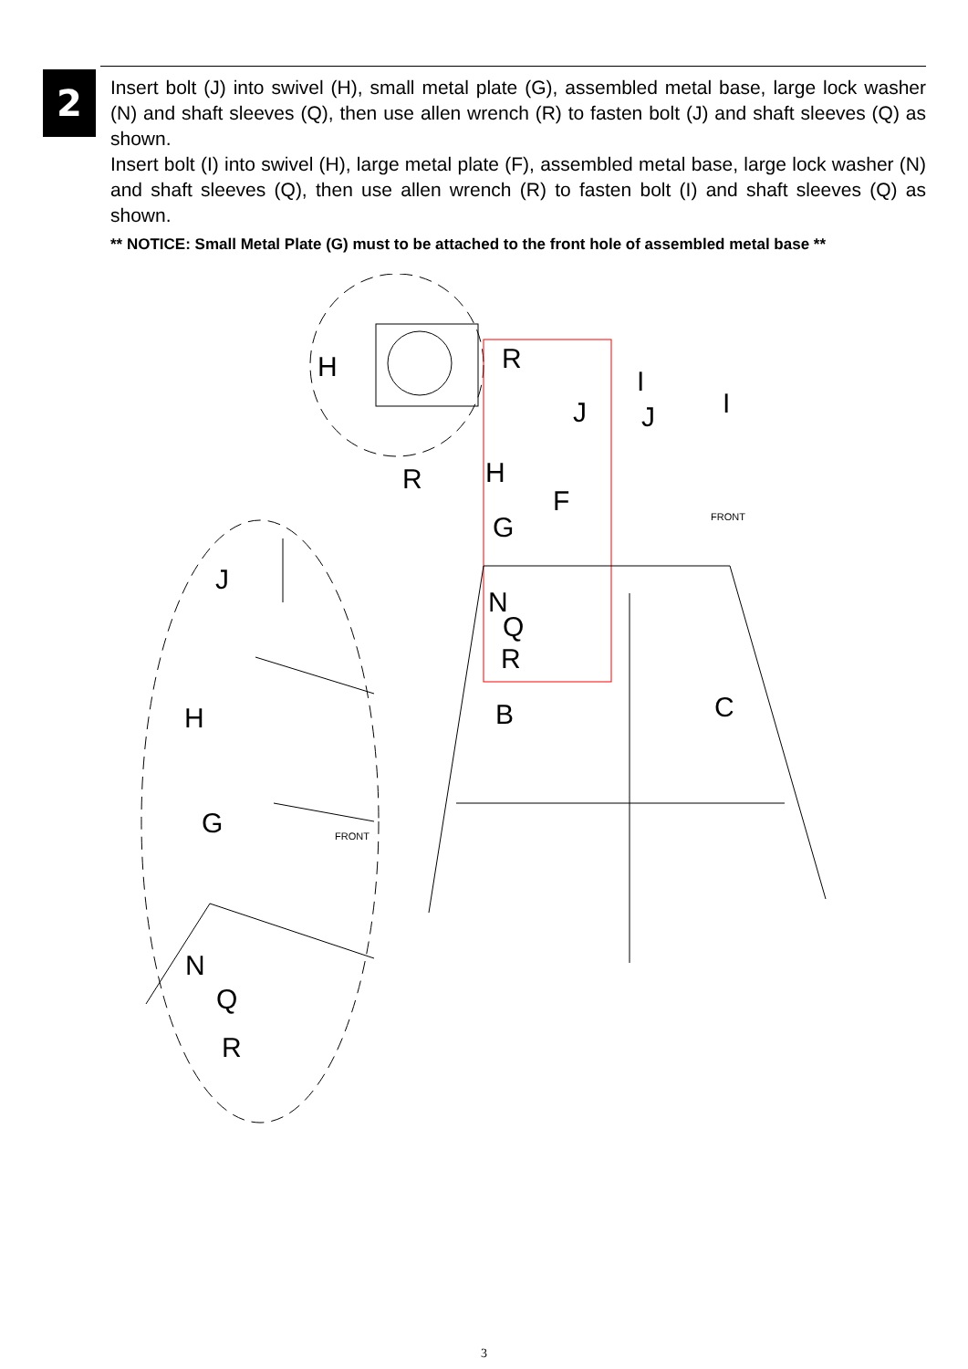2
Insert bolt (J) into swivel (H), small metal plate (G), assembled metal base, large lock washer (N) and shaft sleeves (Q), then use allen wrench (R) to fasten bolt (J) and shaft sleeves (Q) as shown.
Insert bolt (I) into swivel (H), large metal plate (F), assembled metal base, large lock washer (N) and shaft sleeves (Q), then use allen wrench (R) to fasten bolt (I) and shaft sleeves (Q) as shown.
** NOTICE: Small Metal Plate (G) must to be attached to the front hole of assembled metal base **
H
R
I
I
J
J
R
H
F
G
J
N
Q
R
H
B
C
G
N
Q
R
FRONT
FRONT
3